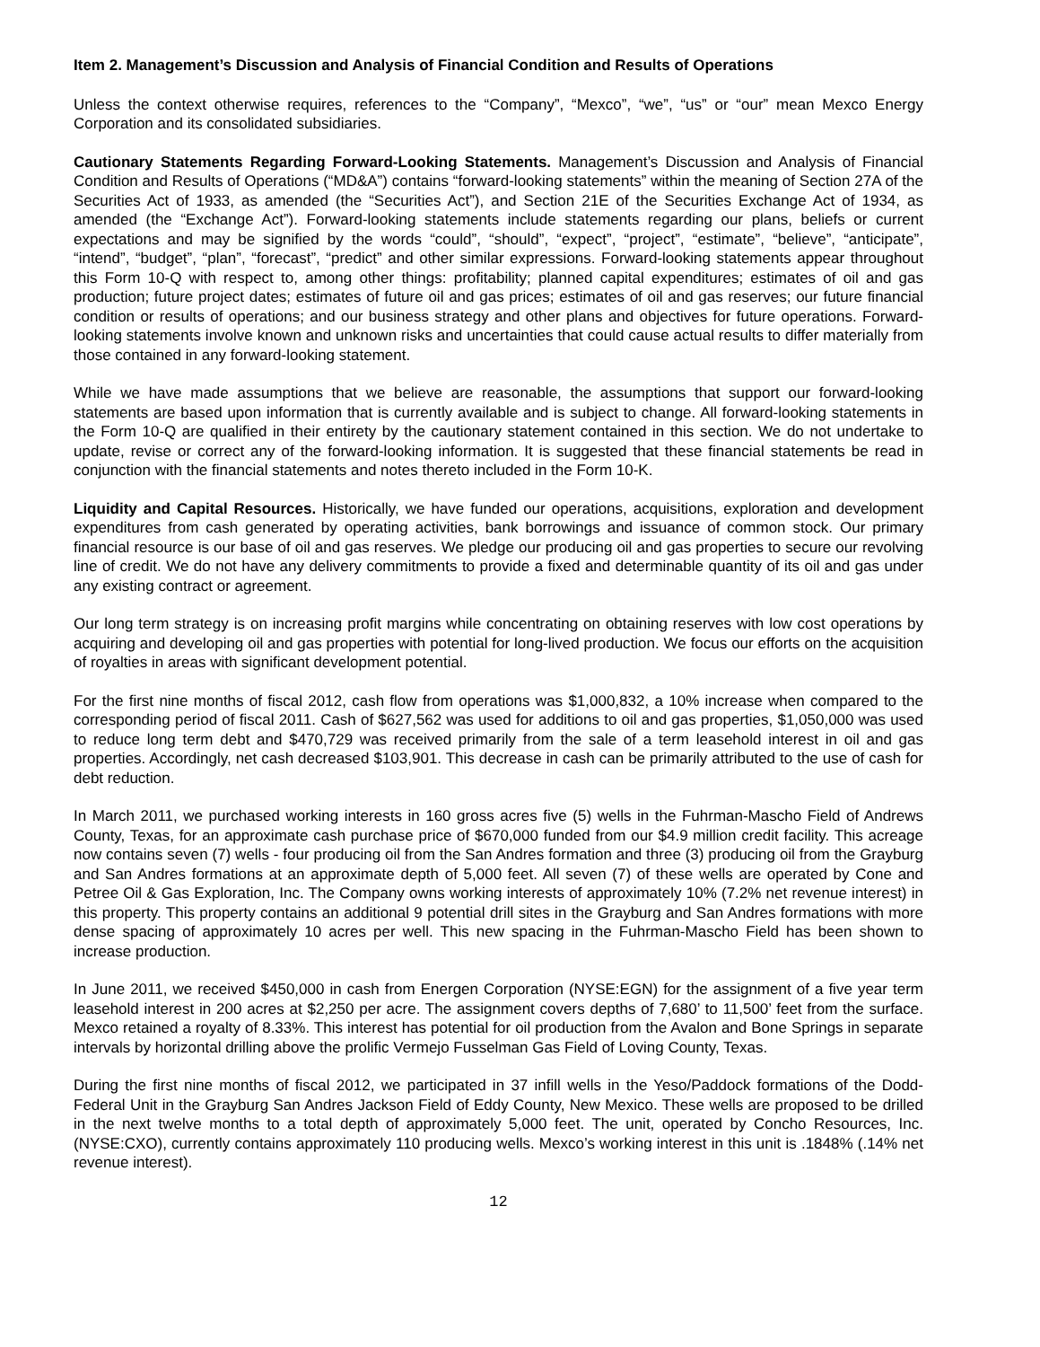Item 2. Management’s Discussion and Analysis of Financial Condition and Results of Operations
Unless the context otherwise requires, references to the “Company”, “Mexco”, “we”, “us” or “our” mean Mexco Energy Corporation and its consolidated subsidiaries.
Cautionary Statements Regarding Forward-Looking Statements. Management’s Discussion and Analysis of Financial Condition and Results of Operations (“MD&A”) contains “forward-looking statements” within the meaning of Section 27A of the Securities Act of 1933, as amended (the “Securities Act”), and Section 21E of the Securities Exchange Act of 1934, as amended (the “Exchange Act”). Forward-looking statements include statements regarding our plans, beliefs or current expectations and may be signified by the words “could”, “should”, “expect”, “project”, “estimate”, “believe”, “anticipate”, “intend”, “budget”, “plan”, “forecast”, “predict” and other similar expressions. Forward-looking statements appear throughout this Form 10-Q with respect to, among other things: profitability; planned capital expenditures; estimates of oil and gas production; future project dates; estimates of future oil and gas prices; estimates of oil and gas reserves; our future financial condition or results of operations; and our business strategy and other plans and objectives for future operations. Forward-looking statements involve known and unknown risks and uncertainties that could cause actual results to differ materially from those contained in any forward-looking statement.
While we have made assumptions that we believe are reasonable, the assumptions that support our forward-looking statements are based upon information that is currently available and is subject to change. All forward-looking statements in the Form 10-Q are qualified in their entirety by the cautionary statement contained in this section. We do not undertake to update, revise or correct any of the forward-looking information. It is suggested that these financial statements be read in conjunction with the financial statements and notes thereto included in the Form 10-K.
Liquidity and Capital Resources. Historically, we have funded our operations, acquisitions, exploration and development expenditures from cash generated by operating activities, bank borrowings and issuance of common stock. Our primary financial resource is our base of oil and gas reserves. We pledge our producing oil and gas properties to secure our revolving line of credit. We do not have any delivery commitments to provide a fixed and determinable quantity of its oil and gas under any existing contract or agreement.
Our long term strategy is on increasing profit margins while concentrating on obtaining reserves with low cost operations by acquiring and developing oil and gas properties with potential for long-lived production. We focus our efforts on the acquisition of royalties in areas with significant development potential.
For the first nine months of fiscal 2012, cash flow from operations was $1,000,832, a 10% increase when compared to the corresponding period of fiscal 2011. Cash of $627,562 was used for additions to oil and gas properties, $1,050,000 was used to reduce long term debt and $470,729 was received primarily from the sale of a term leasehold interest in oil and gas properties. Accordingly, net cash decreased $103,901. This decrease in cash can be primarily attributed to the use of cash for debt reduction.
In March 2011, we purchased working interests in 160 gross acres five (5) wells in the Fuhrman-Mascho Field of Andrews County, Texas, for an approximate cash purchase price of $670,000 funded from our $4.9 million credit facility. This acreage now contains seven (7) wells - four producing oil from the San Andres formation and three (3) producing oil from the Grayburg and San Andres formations at an approximate depth of 5,000 feet. All seven (7) of these wells are operated by Cone and Petree Oil & Gas Exploration, Inc. The Company owns working interests of approximately 10% (7.2% net revenue interest) in this property. This property contains an additional 9 potential drill sites in the Grayburg and San Andres formations with more dense spacing of approximately 10 acres per well. This new spacing in the Fuhrman-Mascho Field has been shown to increase production.
In June 2011, we received $450,000 in cash from Energen Corporation (NYSE:EGN) for the assignment of a five year term leasehold interest in 200 acres at $2,250 per acre. The assignment covers depths of 7,680’ to 11,500’ feet from the surface. Mexco retained a royalty of 8.33%. This interest has potential for oil production from the Avalon and Bone Springs in separate intervals by horizontal drilling above the prolific Vermejo Fusselman Gas Field of Loving County, Texas.
During the first nine months of fiscal 2012, we participated in 37 infill wells in the Yeso/Paddock formations of the Dodd-Federal Unit in the Grayburg San Andres Jackson Field of Eddy County, New Mexico. These wells are proposed to be drilled in the next twelve months to a total depth of approximately 5,000 feet. The unit, operated by Concho Resources, Inc. (NYSE:CXO), currently contains approximately 110 producing wells. Mexco’s working interest in this unit is .1848% (.14% net revenue interest).
12